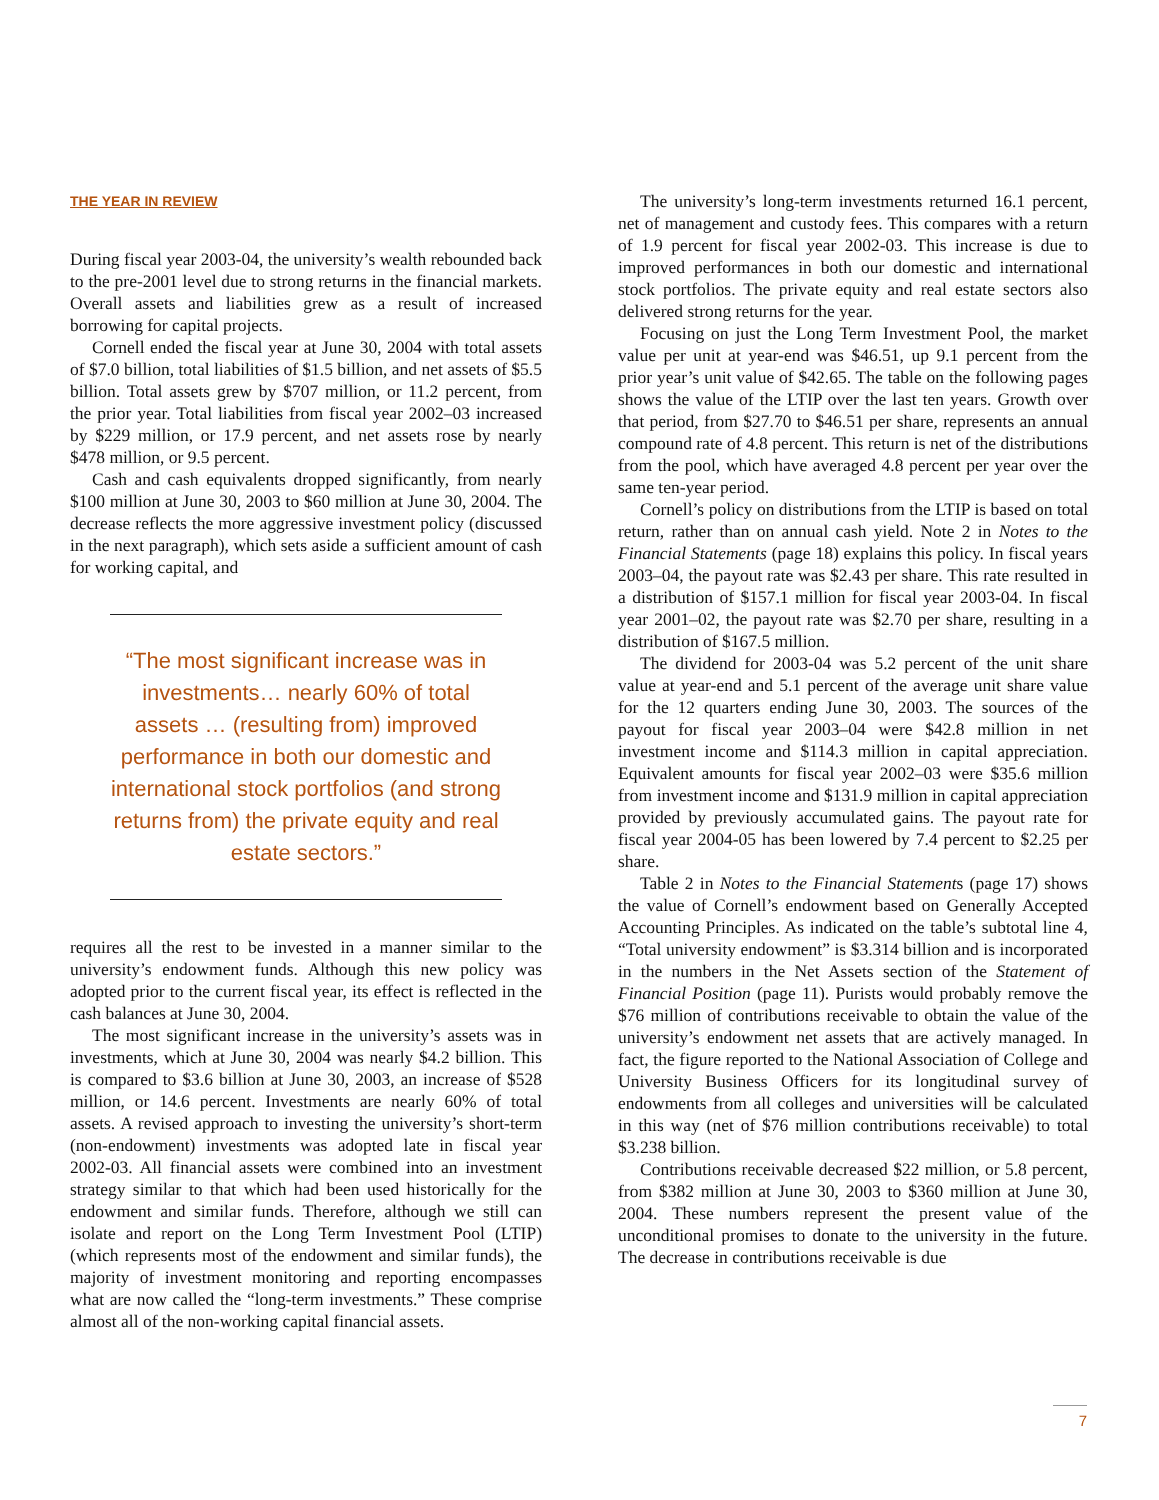THE YEAR IN REVIEW
During fiscal year 2003-04, the university’s wealth rebounded back to the pre-2001 level due to strong returns in the financial markets. Overall assets and liabilities grew as a result of increased borrowing for capital projects.
Cornell ended the fiscal year at June 30, 2004 with total assets of $7.0 billion, total liabilities of $1.5 billion, and net assets of $5.5 billion. Total assets grew by $707 million, or 11.2 percent, from the prior year. Total liabilities from fiscal year 2002–03 increased by $229 million, or 17.9 percent, and net assets rose by nearly $478 million, or 9.5 percent.
Cash and cash equivalents dropped significantly, from nearly $100 million at June 30, 2003 to $60 million at June 30, 2004. The decrease reflects the more aggressive investment policy (discussed in the next paragraph), which sets aside a sufficient amount of cash for working capital, and
“The most significant increase was in investments… nearly 60% of total assets … (resulting from) improved performance in both our domestic and international stock portfolios (and strong returns from) the private equity and real estate sectors.”
requires all the rest to be invested in a manner similar to the university’s endowment funds. Although this new policy was adopted prior to the current fiscal year, its effect is reflected in the cash balances at June 30, 2004.
The most significant increase in the university’s assets was in investments, which at June 30, 2004 was nearly $4.2 billion. This is compared to $3.6 billion at June 30, 2003, an increase of $528 million, or 14.6 percent. Investments are nearly 60% of total assets. A revised approach to investing the university’s short-term (non-endowment) investments was adopted late in fiscal year 2002-03. All financial assets were combined into an investment strategy similar to that which had been used historically for the endowment and similar funds. Therefore, although we still can isolate and report on the Long Term Investment Pool (LTIP) (which represents most of the endowment and similar funds), the majority of investment monitoring and reporting encompasses what are now called the “long-term investments.” These comprise almost all of the non-working capital financial assets.
The university’s long-term investments returned 16.1 percent, net of management and custody fees. This compares with a return of 1.9 percent for fiscal year 2002-03. This increase is due to improved performances in both our domestic and international stock portfolios. The private equity and real estate sectors also delivered strong returns for the year.
Focusing on just the Long Term Investment Pool, the market value per unit at year-end was $46.51, up 9.1 percent from the prior year’s unit value of $42.65. The table on the following pages shows the value of the LTIP over the last ten years. Growth over that period, from $27.70 to $46.51 per share, represents an annual compound rate of 4.8 percent. This return is net of the distributions from the pool, which have averaged 4.8 percent per year over the same ten-year period.
Cornell’s policy on distributions from the LTIP is based on total return, rather than on annual cash yield. Note 2 in Notes to the Financial Statements (page 18) explains this policy. In fiscal years 2003–04, the payout rate was $2.43 per share. This rate resulted in a distribution of $157.1 million for fiscal year 2003-04. In fiscal year 2001–02, the payout rate was $2.70 per share, resulting in a distribution of $167.5 million.
The dividend for 2003-04 was 5.2 percent of the unit share value at year-end and 5.1 percent of the average unit share value for the 12 quarters ending June 30, 2003. The sources of the payout for fiscal year 2003–04 were $42.8 million in net investment income and $114.3 million in capital appreciation. Equivalent amounts for fiscal year 2002–03 were $35.6 million from investment income and $131.9 million in capital appreciation provided by previously accumulated gains. The payout rate for fiscal year 2004-05 has been lowered by 7.4 percent to $2.25 per share.
Table 2 in Notes to the Financial Statements (page 17) shows the value of Cornell’s endowment based on Generally Accepted Accounting Principles. As indicated on the table’s subtotal line 4, “Total university endowment” is $3.314 billion and is incorporated in the numbers in the Net Assets section of the Statement of Financial Position (page 11). Purists would probably remove the $76 million of contributions receivable to obtain the value of the university’s endowment net assets that are actively managed. In fact, the figure reported to the National Association of College and University Business Officers for its longitudinal survey of endowments from all colleges and universities will be calculated in this way (net of $76 million contributions receivable) to total $3.238 billion.
Contributions receivable decreased $22 million, or 5.8 percent, from $382 million at June 30, 2003 to $360 million at June 30, 2004. These numbers represent the present value of the unconditional promises to donate to the university in the future. The decrease in contributions receivable is due
7